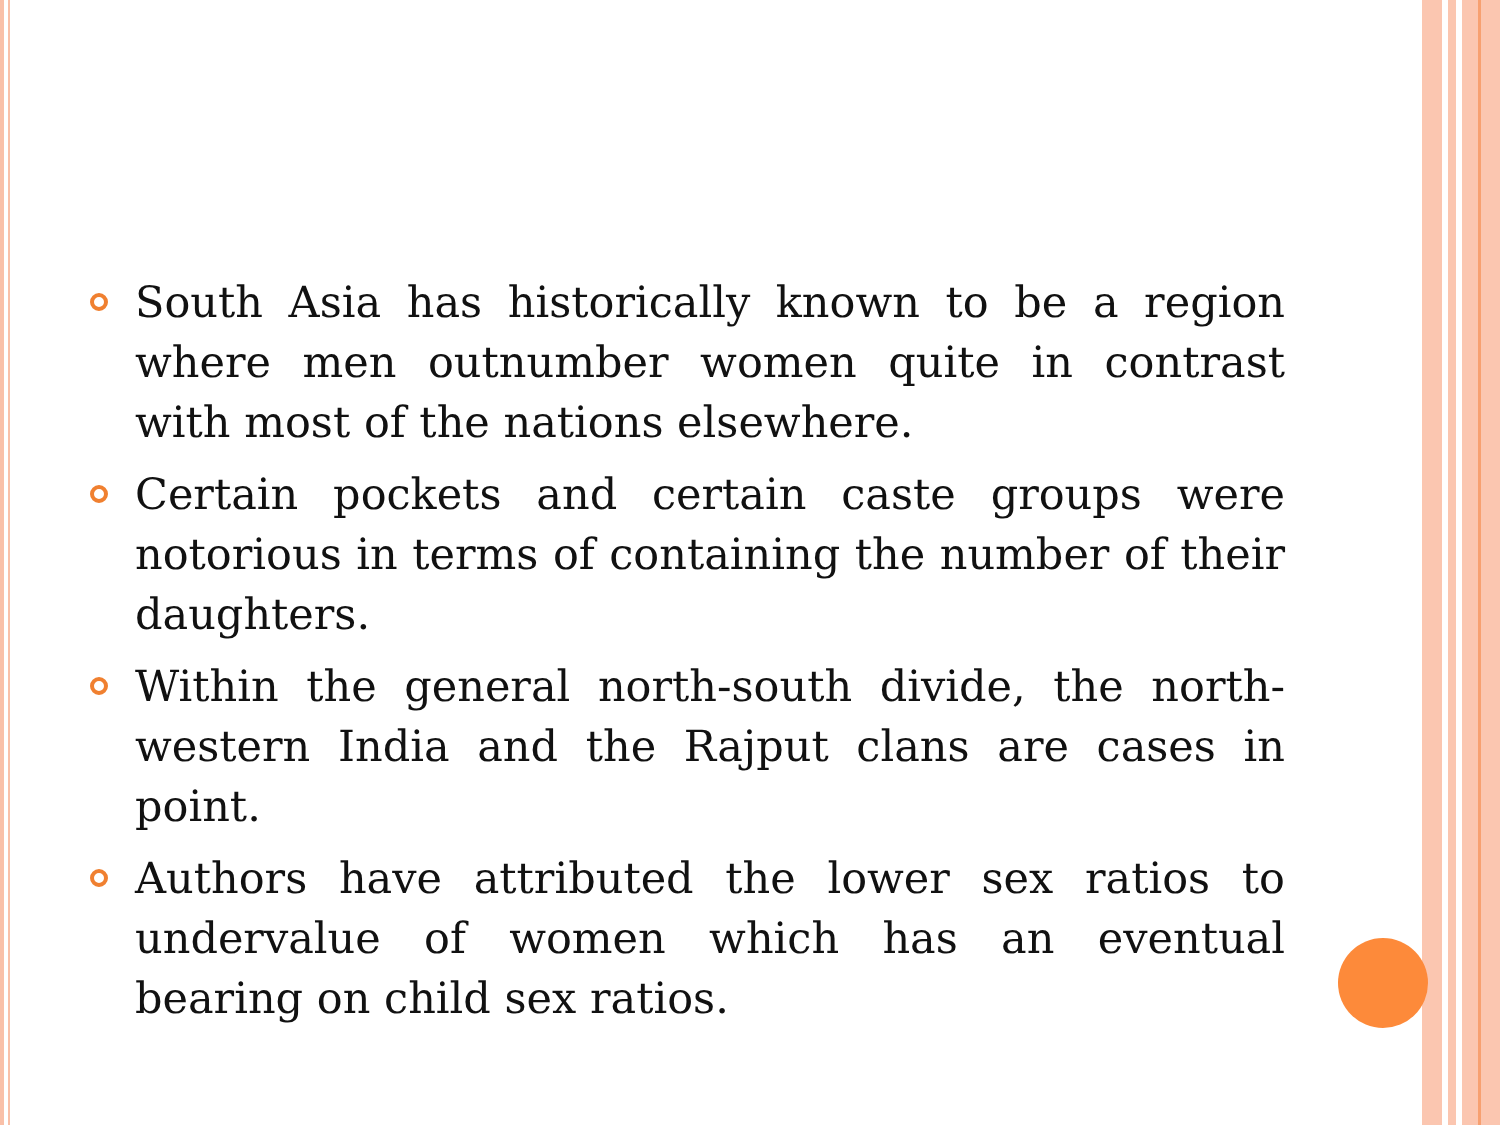South Asia has historically known to be a region where men outnumber women quite in contrast with most of the nations elsewhere.
Certain pockets and certain caste groups were notorious in terms of containing the number of their daughters.
Within the general north-south divide, the north-western India and the Rajput clans are cases in point.
Authors have attributed the lower sex ratios to undervalue of women which has an eventual bearing on child sex ratios.